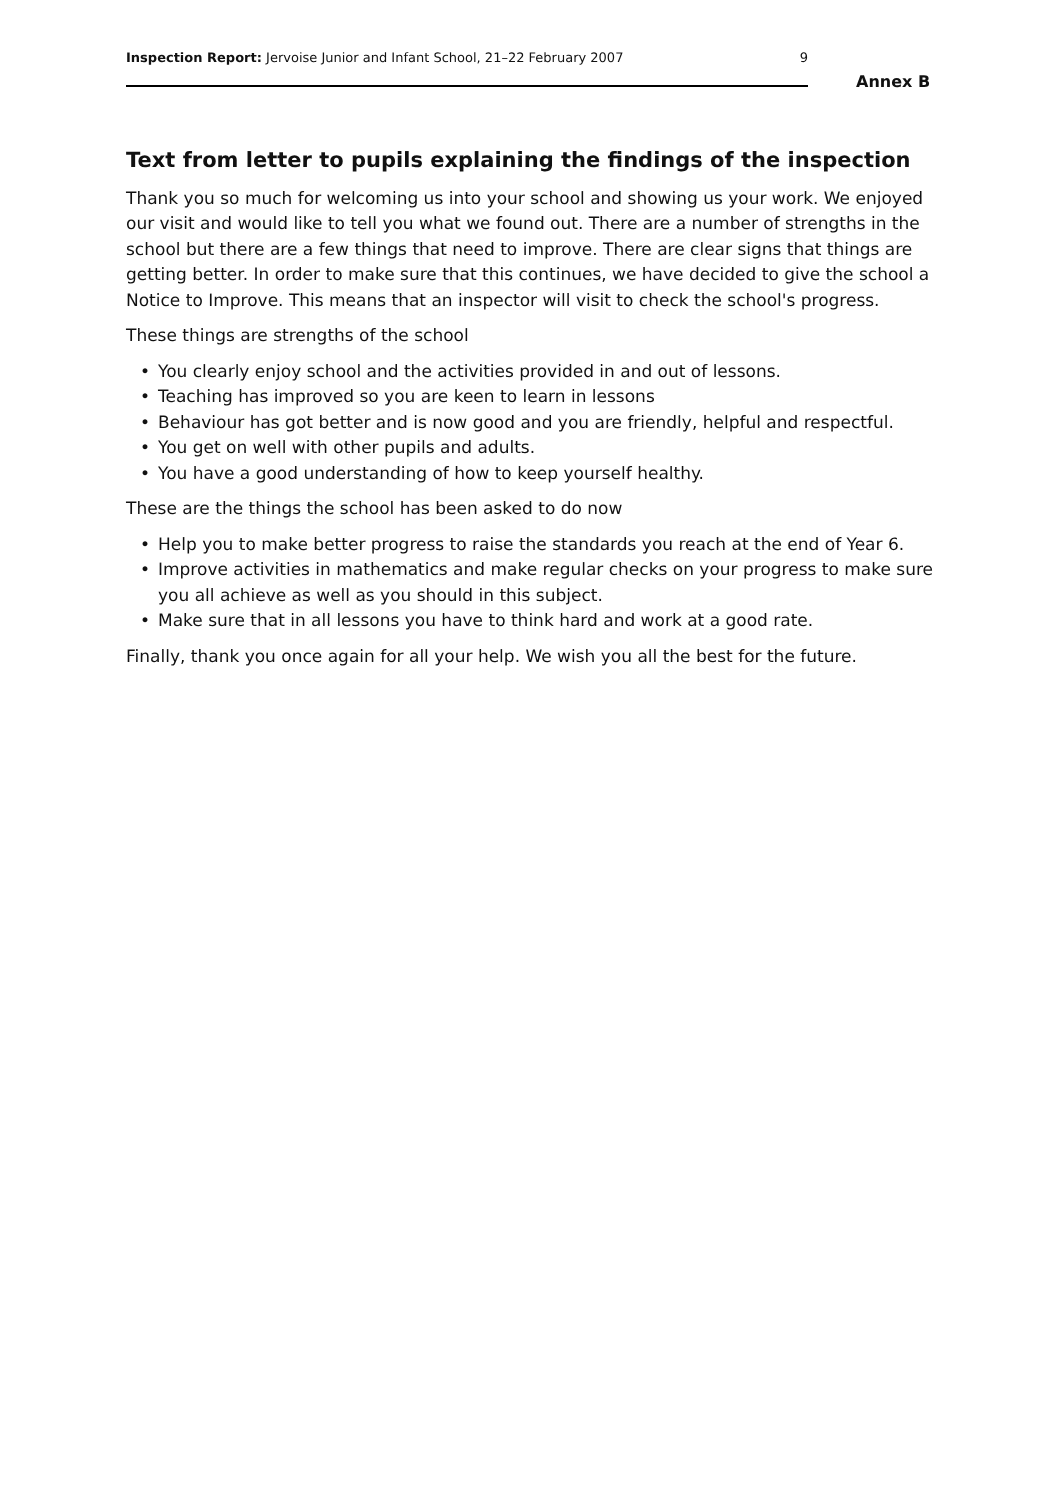Inspection Report: Jervoise Junior and Infant School, 21–22 February 2007
9
Annex B
Text from letter to pupils explaining the findings of the inspection
Thank you so much for welcoming us into your school and showing us your work. We enjoyed our visit and would like to tell you what we found out. There are a number of strengths in the school but there are a few things that need to improve. There are clear signs that things are getting better. In order to make sure that this continues, we have decided to give the school a Notice to Improve. This means that an inspector will visit to check the school's progress.
These things are strengths of the school
• You clearly enjoy school and the activities provided in and out of lessons.
• Teaching has improved so you are keen to learn in lessons
• Behaviour has got better and is now good and you are friendly, helpful and respectful.
• You get on well with other pupils and adults.
• You have a good understanding of how to keep yourself healthy.
These are the things the school has been asked to do now
• Help you to make better progress to raise the standards you reach at the end of Year 6.
• Improve activities in mathematics and make regular checks on your progress to make sure you all achieve as well as you should in this subject.
• Make sure that in all lessons you have to think hard and work at a good rate.
Finally, thank you once again for all your help. We wish you all the best for the future.